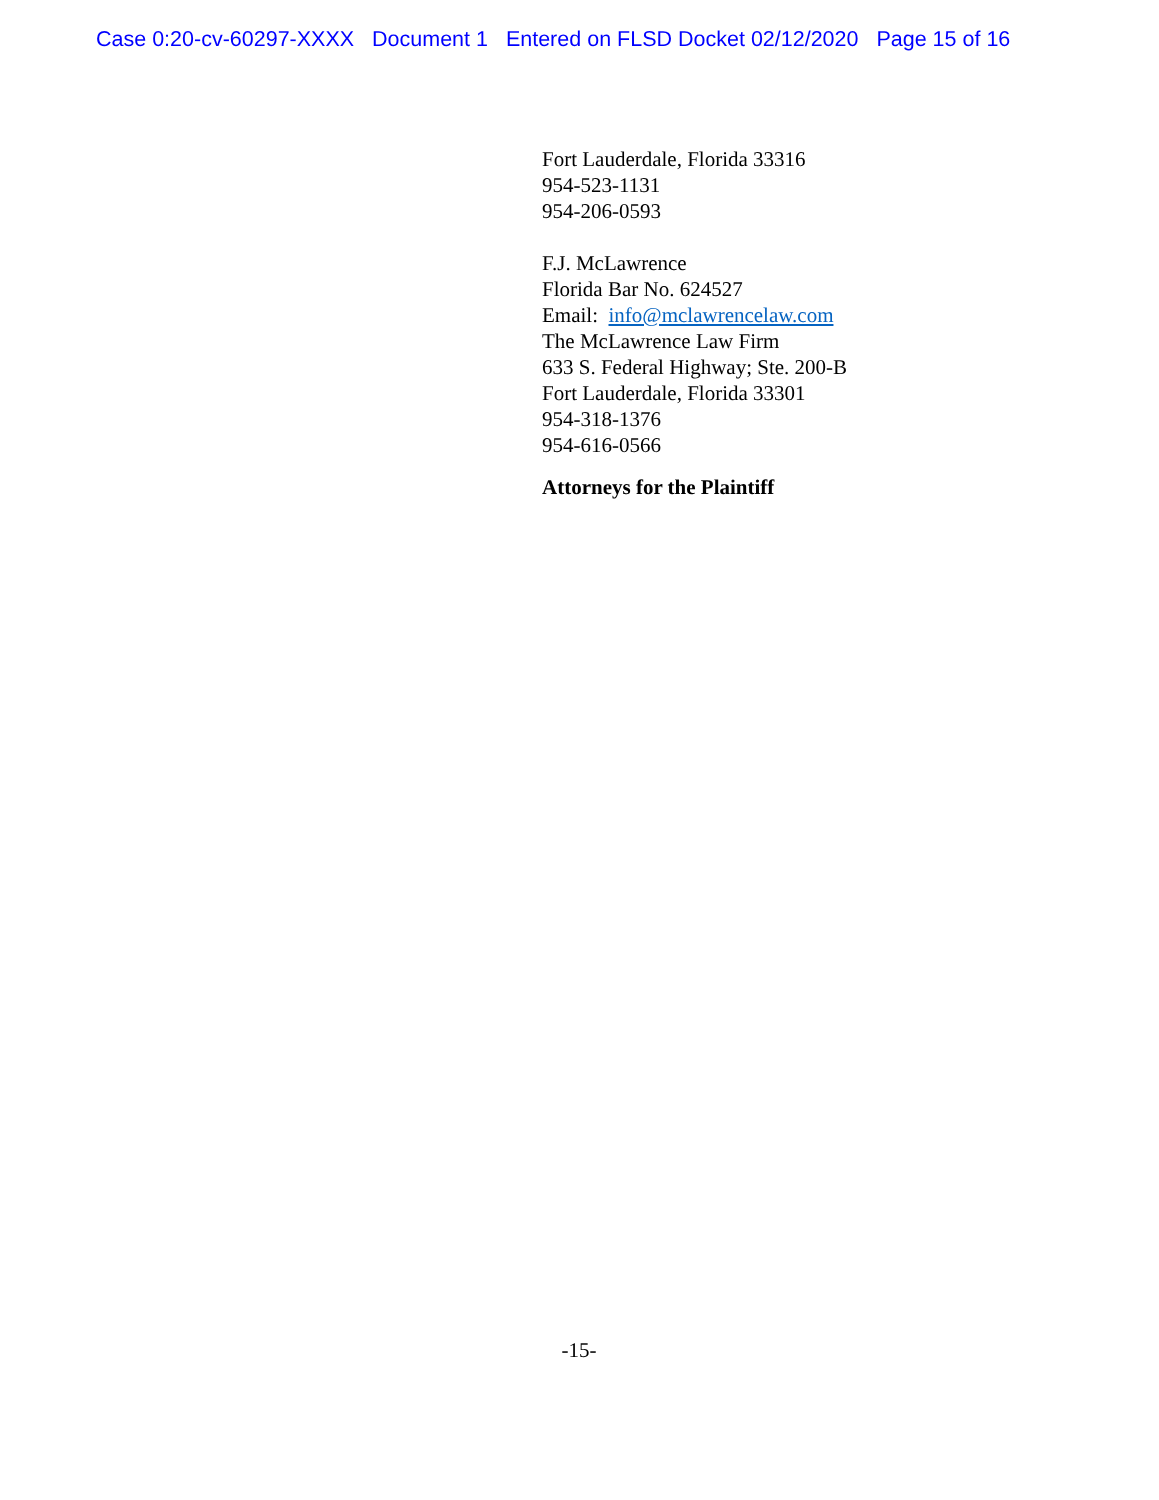Case 0:20-cv-60297-XXXX Document 1 Entered on FLSD Docket 02/12/2020 Page 15 of 16
Fort Lauderdale, Florida 33316
954-523-1131
954-206-0593
F.J. McLawrence
Florida Bar No. 624527
Email: info@mclawrencelaw.com
The McLawrence Law Firm
633 S. Federal Highway; Ste. 200-B
Fort Lauderdale, Florida 33301
954-318-1376
954-616-0566
Attorneys for the Plaintiff
-15-